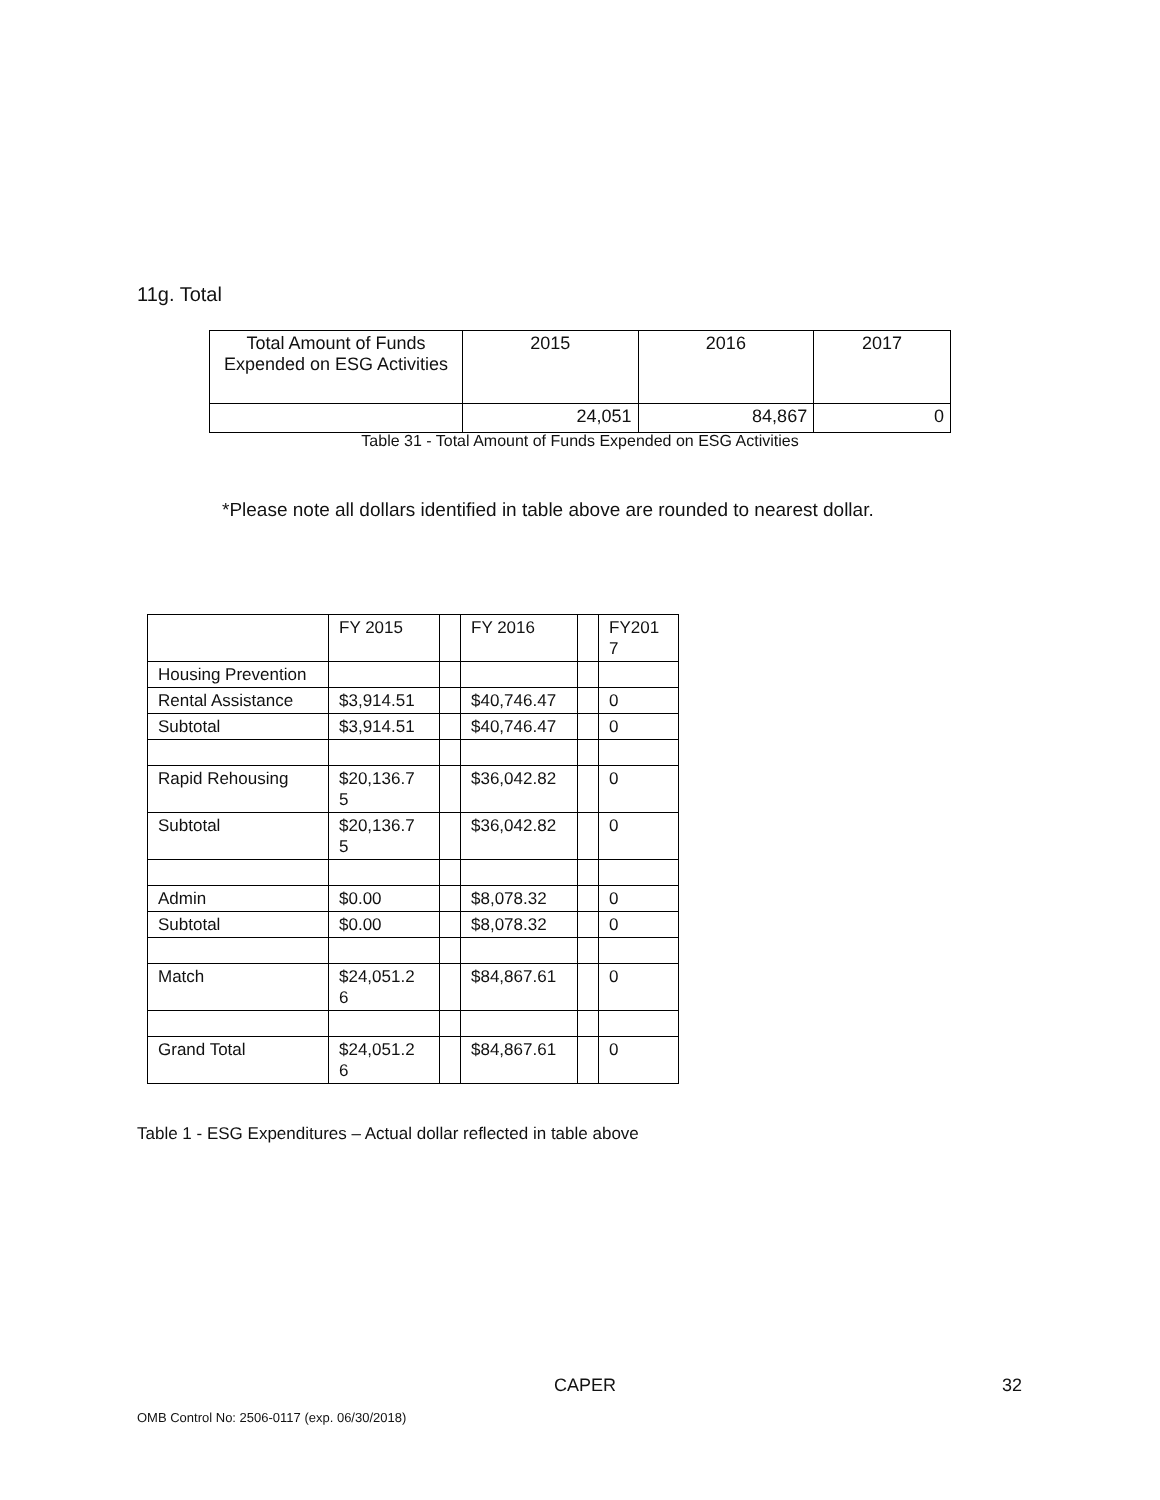11g. Total
| Total Amount of Funds Expended on ESG Activities | 2015 | 2016 | 2017 |
| | 24,051 | 84,867 | 0 |
Table 31 - Total Amount of Funds Expended on ESG Activities
*Please note all dollars identified in table above are rounded to nearest dollar.
| | FY 2015 | | FY 2016 | | FY201 7 |
| Housing Prevention | | | | | |
| Rental Assistance | $3,914.51 | | $40,746.47 | | 0 |
| Subtotal | $3,914.51 | | $40,746.47 | | 0 |
| Rapid Rehousing | $20,136.7 5 | | $36,042.82 | | 0 |
| Subtotal | $20,136.7 5 | | $36,042.82 | | 0 |
| Admin | $0.00 | | $8,078.32 | | 0 |
| Subtotal | $0.00 | | $8,078.32 | | 0 |
| Match | $24,051.2 6 | | $84,867.61 | | 0 |
| Grand Total | $24,051.2 6 | | $84,867.61 | | 0 |
Table 1 - ESG Expenditures – Actual dollar reflected in table above
CAPER 32
OMB Control No: 2506-0117 (exp. 06/30/2018)